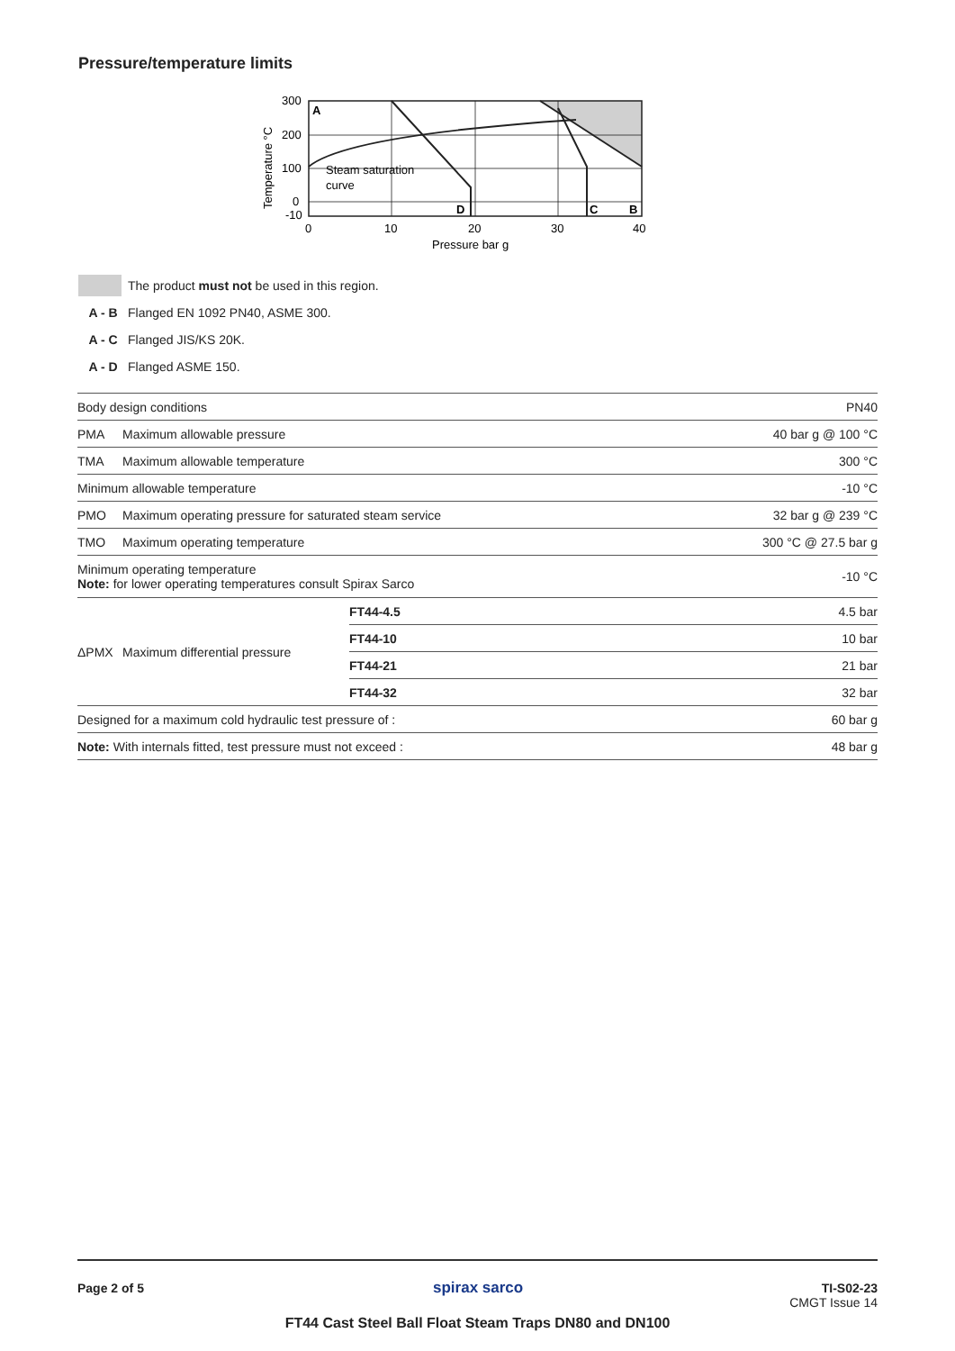Pressure/temperature limits
A
D
C
B
Steam saturation
curve
300
200
100
0
-10
0
10
20
30
40
Pressure bar g
Temperature °C
The product must not be used in this region.
A - B Flanged EN 1092 PN40, ASME 300.
A - C Flanged JIS/KS 20K.
A - D Flanged ASME 150.
| Body design conditions | | | PN40 |
| PMA | Maximum allowable pressure | | 40 bar g @ 100 °C |
| TMA | Maximum allowable temperature | | 300 °C |
| Minimum allowable temperature | | | -10 °C |
| PMO | Maximum operating pressure for saturated steam service | | 32 bar g @ 239 °C |
| TMO | Maximum operating temperature | | 300 °C @ 27.5 bar g |
| Minimum operating temperature Note: for lower operating temperatures consult Spirax Sarco | | | -10 °C |
| ΔPMX | Maximum differential pressure | FT44-4.5 | 4.5 bar |
| | | FT44-10 | 10 bar |
| | | FT44-21 | 21 bar |
| | | FT44-32 | 32 bar |
| Designed for a maximum cold hydraulic test pressure of : | | | 60 bar g |
| Note: With internals fitted, test pressure must not exceed : | | | 48 bar g |
Page 2 of 5 spirax sarco
TI-S02-23
CMGT Issue 14
FT44 Cast Steel Ball Float Steam Traps DN80 and DN100